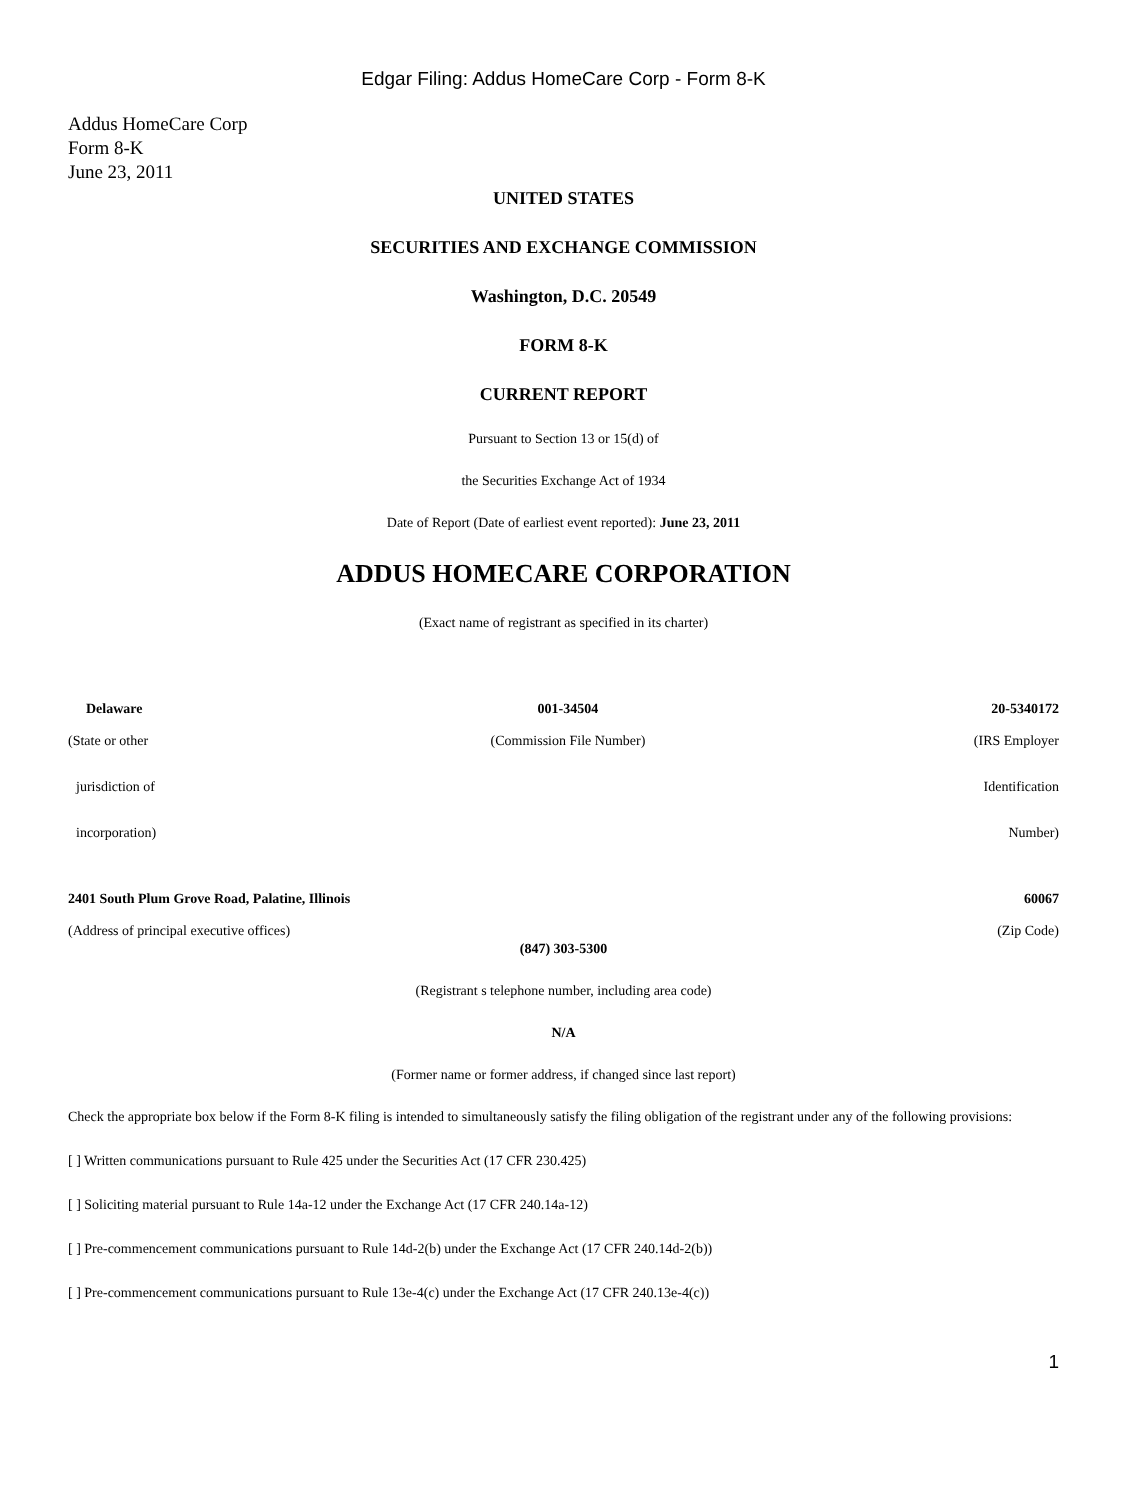Edgar Filing: Addus HomeCare Corp - Form 8-K
Addus HomeCare Corp
Form 8-K
June 23, 2011
UNITED STATES
SECURITIES AND EXCHANGE COMMISSION
Washington, D.C. 20549
FORM 8-K
CURRENT REPORT
Pursuant to Section 13 or 15(d) of
the Securities Exchange Act of 1934
Date of Report (Date of earliest event reported): June 23, 2011
ADDUS HOMECARE CORPORATION
(Exact name of registrant as specified in its charter)
| Delaware | 001-34504 | 20-5340172 |
| (State or other | (Commission File Number) | (IRS Employer |
| jurisdiction of | | Identification |
| incorporation) | | Number) |
| 2401 South Plum Grove Road, Palatine, Illinois | 60067 |
| (Address of principal executive offices) | (Zip Code) |
(847) 303-5300
(Registrant s telephone number, including area code)
N/A
(Former name or former address, if changed since last report)
Check the appropriate box below if the Form 8-K filing is intended to simultaneously satisfy the filing obligation of the registrant under any of the following provisions:
[ ] Written communications pursuant to Rule 425 under the Securities Act (17 CFR 230.425)
[ ] Soliciting material pursuant to Rule 14a-12 under the Exchange Act (17 CFR 240.14a-12)
[ ] Pre-commencement communications pursuant to Rule 14d-2(b) under the Exchange Act (17 CFR 240.14d-2(b))
[ ] Pre-commencement communications pursuant to Rule 13e-4(c) under the Exchange Act (17 CFR 240.13e-4(c))
1